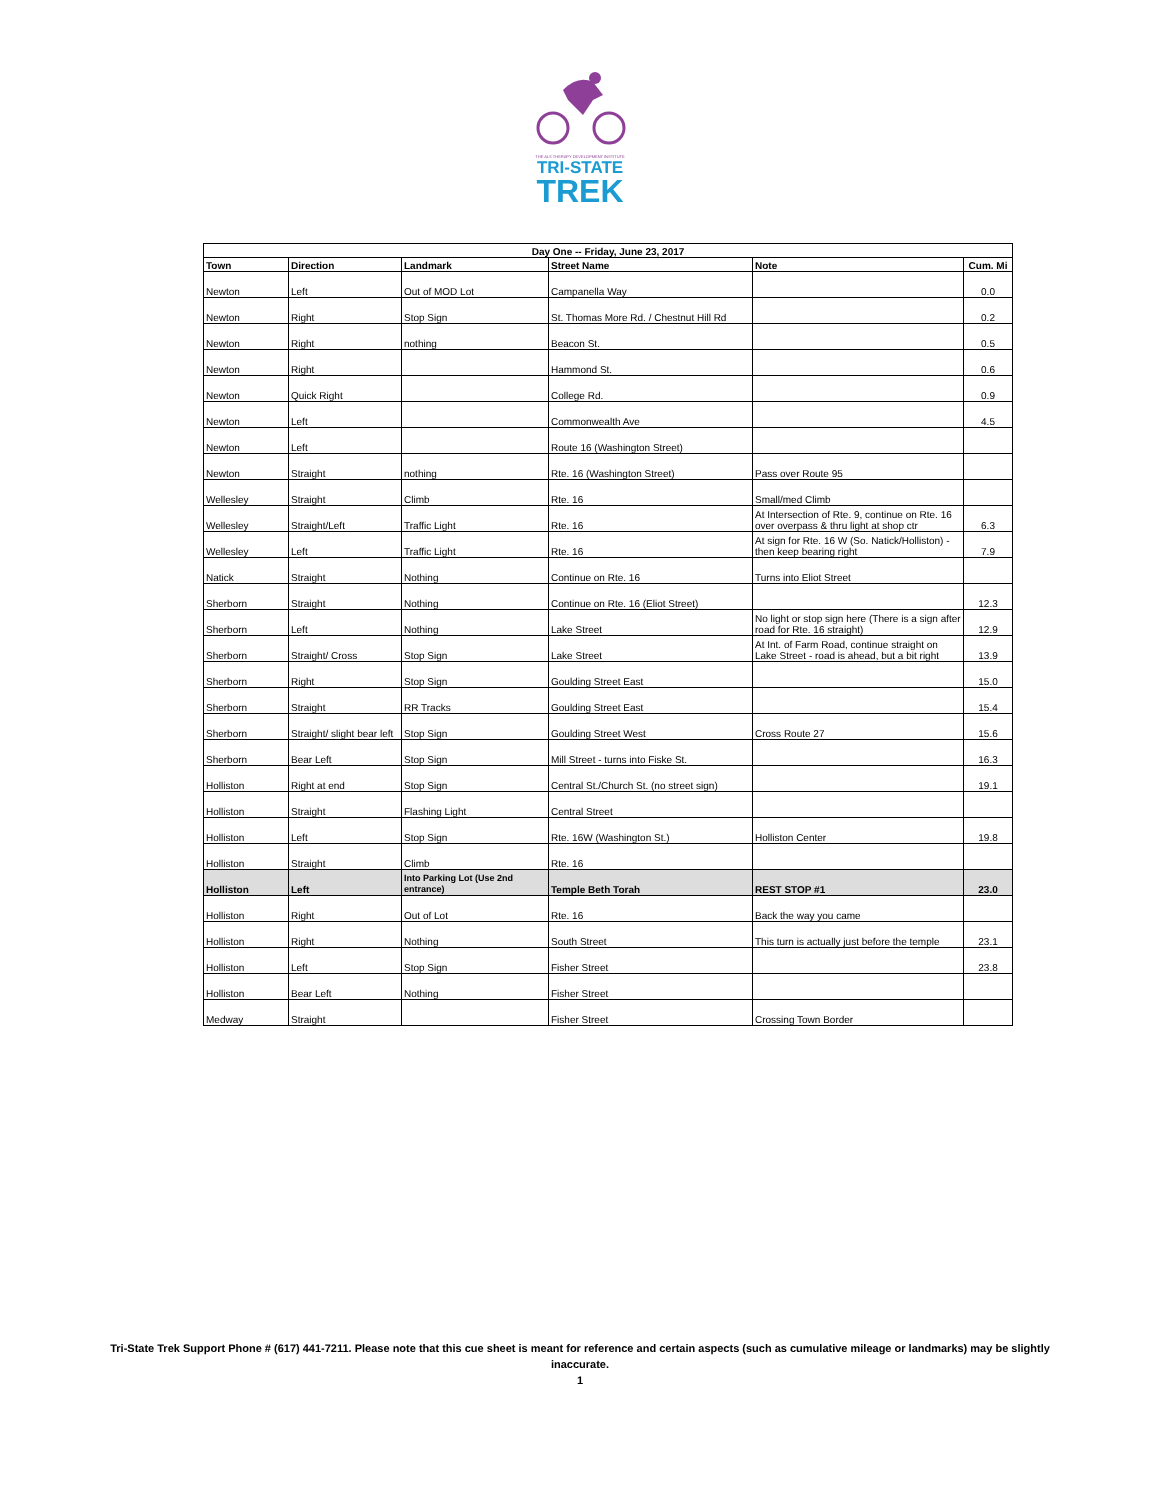THE ALS THERAPY DEVELOPMENT INSTITUTE
TRI-STATE
TREK
| Day One -- Friday, June 23, 2017 | | | | | |
| --- | --- | --- | --- | --- | --- |
| Town | Direction | Landmark | Street Name | Note | Cum. Mi |
| Newton | Left | Out of MOD Lot | Campanella Way | | 0.0 |
| Newton | Right | Stop Sign | St. Thomas More Rd. / Chestnut Hill Rd | | 0.2 |
| Newton | Right | nothing | Beacon St. | | 0.5 |
| Newton | Right | | Hammond St. | | 0.6 |
| Newton | Quick Right | | College Rd. | | 0.9 |
| Newton | Left | | Commonwealth Ave | | 4.5 |
| Newton | Left | | Route 16 (Washington Street) | | |
| Newton | Straight | nothing | Rte. 16 (Washington Street) | Pass over Route 95 | |
| Wellesley | Straight | Climb | Rte. 16 | Small/med Climb | |
| Wellesley | Straight/Left | Traffic Light | Rte. 16 | At Intersection of Rte. 9, continue on Rte. 16 over overpass & thru light at shop ctr | 6.3 |
| Wellesley | Left | Traffic Light | Rte. 16 | At sign for Rte. 16 W (So. Natick/Holliston) - then keep bearing right | 7.9 |
| Natick | Straight | Nothing | Continue on Rte. 16 | Turns into Eliot Street | |
| Sherborn | Straight | Nothing | Continue on Rte. 16 (Eliot Street) | | 12.3 |
| Sherborn | Left | Nothing | Lake Street | No light or stop sign here (There is a sign after road for Rte. 16 straight) | 12.9 |
| Sherborn | Straight/ Cross | Stop Sign | Lake Street | At Int. of Farm Road, continue straight on Lake Street - road is ahead, but a bit right | 13.9 |
| Sherborn | Right | Stop Sign | Goulding Street East | | 15.0 |
| Sherborn | Straight | RR Tracks | Goulding Street East | | 15.4 |
| Sherborn | Straight/ slight bear left | Stop Sign | Goulding Street West | Cross Route 27 | 15.6 |
| Sherborn | Bear Left | Stop Sign | Mill Street - turns into Fiske St. | | 16.3 |
| Holliston | Right at end | Stop Sign | Central St./Church St. (no street sign) | | 19.1 |
| Holliston | Straight | Flashing Light | Central Street | | |
| Holliston | Left | Stop Sign | Rte. 16W (Washington St.) | Holliston Center | 19.8 |
| Holliston | Straight | Climb | Rte. 16 | | |
| Holliston | Left | Into Parking Lot (Use 2nd entrance) | Temple Beth Torah | REST STOP #1 | 23.0 |
| Holliston | Right | Out of Lot | Rte. 16 | Back the way you came | |
| Holliston | Right | Nothing | South Street | This turn is actually just before the temple | 23.1 |
| Holliston | Left | Stop Sign | Fisher Street | | 23.8 |
| Holliston | Bear Left | Nothing | Fisher Street | | |
| Medway | Straight | | Fisher Street | Crossing Town Border | |
Tri-State Trek Support Phone # (617) 441-7211. Please note that this cue sheet is meant for reference and certain aspects (such as cumulative mileage or landmarks) may be slightly inaccurate.
1